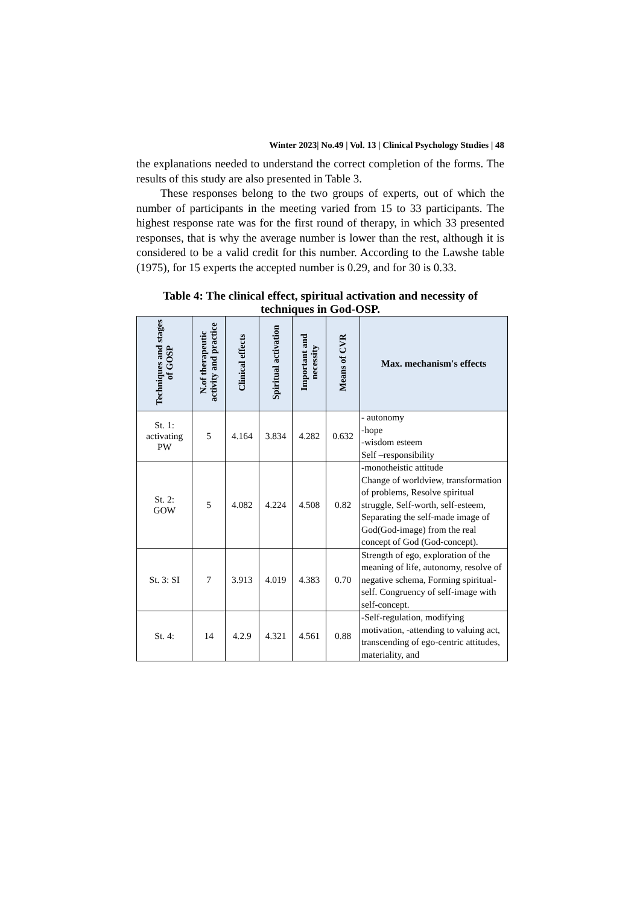Winter 2023| No.49 | Vol. 13 | Clinical Psychology Studies | 48
the explanations needed to understand the correct completion of the forms. The results of this study are also presented in Table 3.
These responses belong to the two groups of experts, out of which the number of participants in the meeting varied from 15 to 33 participants. The highest response rate was for the first round of therapy, in which 33 presented responses, that is why the average number is lower than the rest, although it is considered to be a valid credit for this number. According to the Lawshe table (1975), for 15 experts the accepted number is 0.29, and for 30 is 0.33.
Table 4: The clinical effect, spiritual activation and necessity of
techniques in God-OSP.
| Techniques and stages of GOSP | N.of therapeutic activity and practice | Clinical effects | Spiritual activation | Important and necessity | Means of CVR | Max. mechanism's effects |
| --- | --- | --- | --- | --- | --- | --- |
| St. 1: activating PW | 5 | 4.164 | 3.834 | 4.282 | 0.632 | - autonomy -hope -wisdom esteem Self –responsibility |
| St. 2: GOW | 5 | 4.082 | 4.224 | 4.508 | 0.82 | -monotheistic attitude Change of worldview, transformation of problems, Resolve spiritual struggle, Self-worth, self-esteem, Separating the self-made image of God(God-image) from the real concept of God (God-concept). |
| St. 3: SI | 7 | 3.913 | 4.019 | 4.383 | 0.70 | Strength of ego, exploration of the meaning of life, autonomy, resolve of negative schema, Forming spiritual-self. Congruency of self-image with self-concept. |
| St. 4: | 14 | 4.2.9 | 4.321 | 4.561 | 0.88 | -Self-regulation, modifying motivation, -attending to valuing act, transcending of ego-centric attitudes, materiality, and |